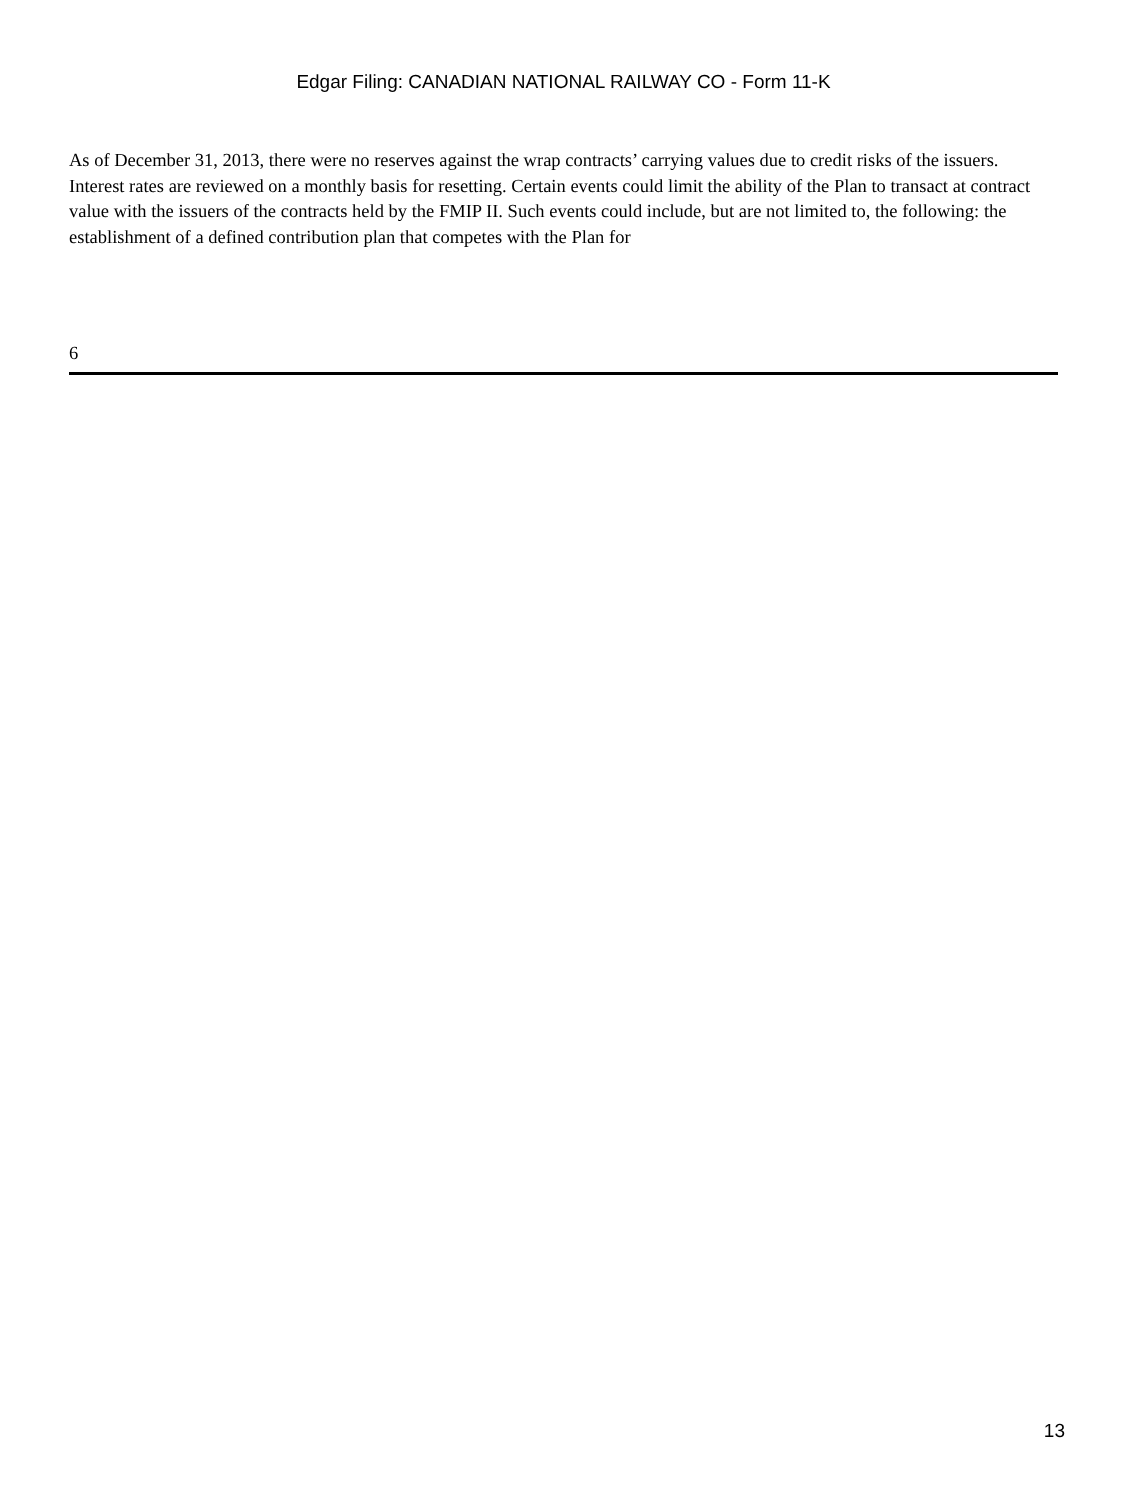Edgar Filing: CANADIAN NATIONAL RAILWAY CO - Form 11-K
As of December 31, 2013, there were no reserves against the wrap contracts’ carrying values due to credit risks of the issuers. Interest rates are reviewed on a monthly basis for resetting. Certain events could limit the ability of the Plan to transact at contract value with the issuers of the contracts held by the FMIP II. Such events could include, but are not limited to, the following: the establishment of a defined contribution plan that competes with the Plan for
6
13